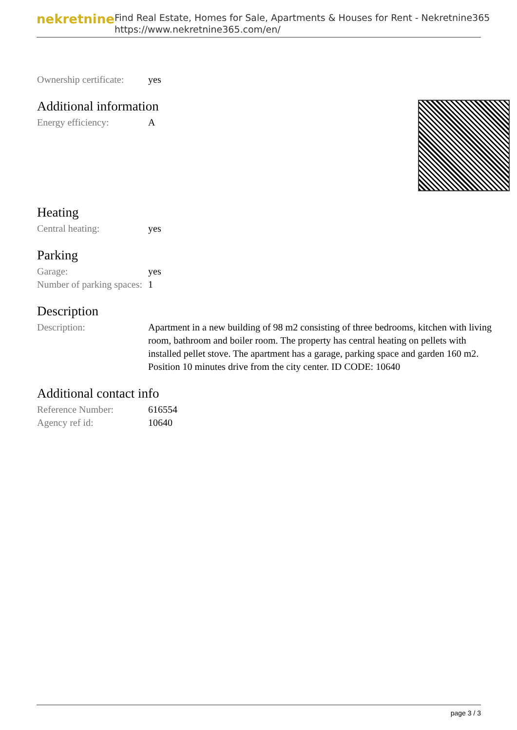nekretnine
Find Real Estate, Homes for Sale, Apartments & Houses for Rent - Nekretnine365
https://www.nekretnine365.com/en/
| Ownership certificate: | yes |
Additional information
| Energy efficiency: | A |
Heating
| Central heating: | yes |
Parking
| Garage: | yes |
| Number of parking spaces: | 1 |
Description
| Description: | Apartment in a new building of 98 m2 consisting of three bedrooms, kitchen with living room, bathroom and boiler room. The property has central heating on pellets with installed pellet stove. The apartment has a garage, parking space and garden 160 m2. Position 10 minutes drive from the city center. ID CODE: 10640 |
Additional contact info
| Reference Number: | 616554 |
| Agency ref id: | 10640 |
page 3 / 3